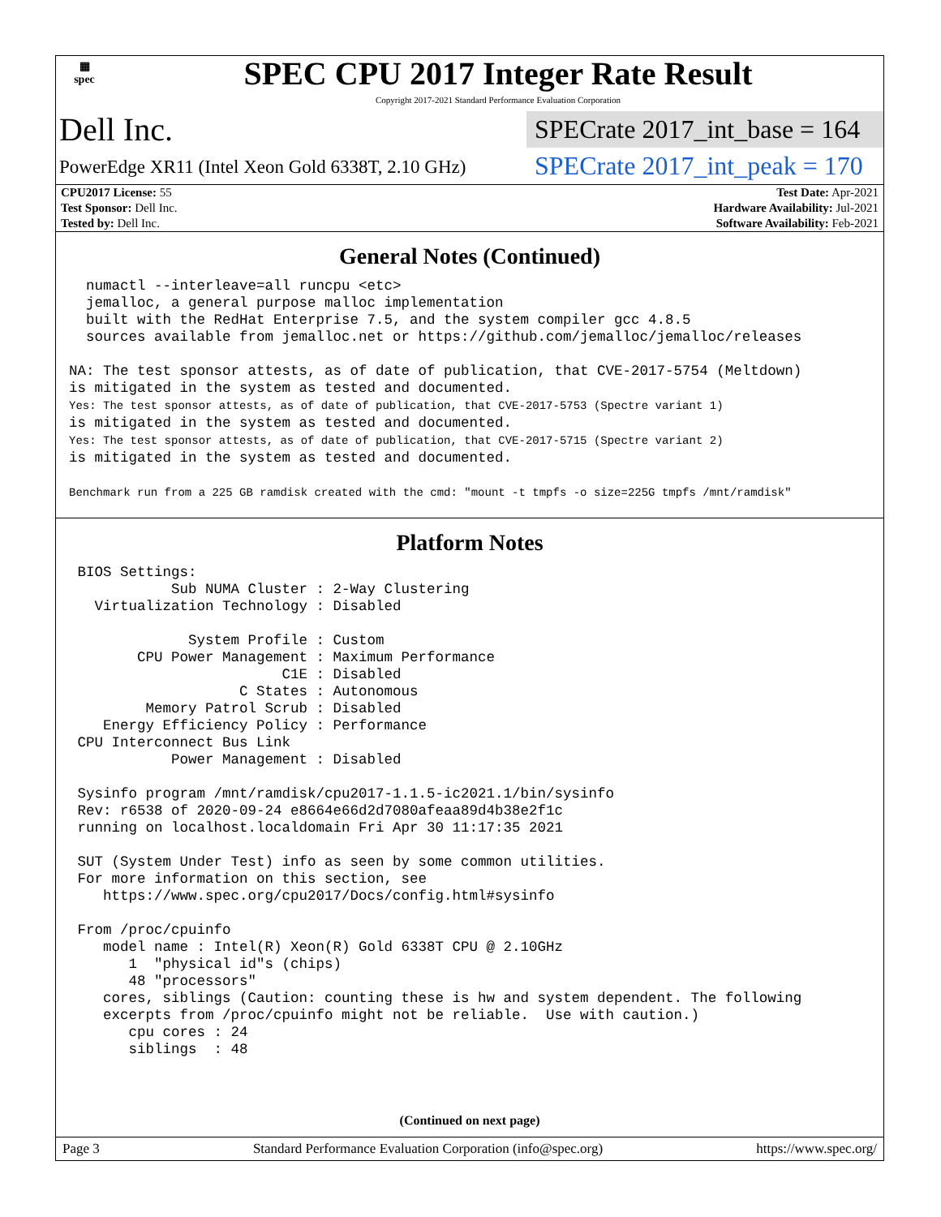▦
spec
SPEC CPU 2017 Integer Rate Result
Copyright 2017-2021 Standard Performance Evaluation Corporation
Dell Inc.
PowerEdge XR11 (Intel Xeon Gold 6338T, 2.10 GHz)
SPECrate 2017_int_base = 164
SPECrate 2017_int_peak = 170
| CPU2017 License: 55 | | Test Date: Apr-2021 |
| Test Sponsor: Dell Inc. | | Hardware Availability: Jul-2021 |
| Tested by: Dell Inc. | | Software Availability: Feb-2021 |
General Notes (Continued)
  numactl --interleave=all runcpu <etc>
  jemalloc, a general purpose malloc implementation
  built with the RedHat Enterprise 7.5, and the system compiler gcc 4.8.5
  sources available from jemalloc.net or https://github.com/jemalloc/jemalloc/releases

NA: The test sponsor attests, as of date of publication, that CVE-2017-5754 (Meltdown)
is mitigated in the system as tested and documented.
Yes: The test sponsor attests, as of date of publication, that CVE-2017-5753 (Spectre variant 1)
is mitigated in the system as tested and documented.
Yes: The test sponsor attests, as of date of publication, that CVE-2017-5715 (Spectre variant 2)
is mitigated in the system as tested and documented.

Benchmark run from a 225 GB ramdisk created with the cmd: "mount -t tmpfs -o size=225G tmpfs /mnt/ramdisk"
Platform Notes
 BIOS Settings:
            Sub NUMA Cluster : 2-Way Clustering
   Virtualization Technology : Disabled

              System Profile : Custom
        CPU Power Management : Maximum Performance
                         C1E : Disabled
                    C States : Autonomous
         Memory Patrol Scrub : Disabled
    Energy Efficiency Policy : Performance
 CPU Interconnect Bus Link
            Power Management : Disabled

 Sysinfo program /mnt/ramdisk/cpu2017-1.1.5-ic2021.1/bin/sysinfo
 Rev: r6538 of 2020-09-24 e8664e66d2d7080afeaa89d4b38e2f1c
 running on localhost.localdomain Fri Apr 30 11:17:35 2021

 SUT (System Under Test) info as seen by some common utilities.
 For more information on this section, see
    https://www.spec.org/cpu2017/Docs/config.html#sysinfo

 From /proc/cpuinfo
    model name : Intel(R) Xeon(R) Gold 6338T CPU @ 2.10GHz
       1  "physical id"s (chips)
       48 "processors"
    cores, siblings (Caution: counting these is hw and system dependent. The following
    excerpts from /proc/cpuinfo might not be reliable.  Use with caution.)
       cpu cores : 24
       siblings  : 48
(Continued on next page)
Page 3 Standard Performance Evaluation Corporation (info@spec.org) https://www.spec.org/